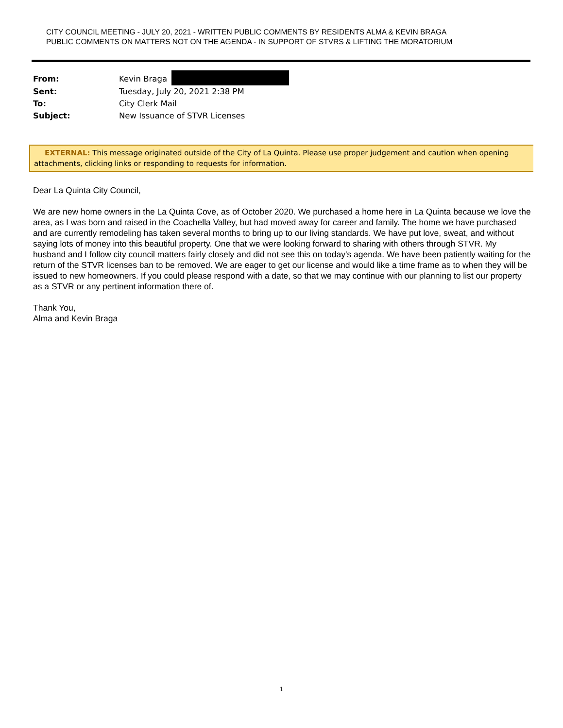CITY COUNCIL MEETING - JULY 20, 2021 - WRITTEN PUBLIC COMMENTS BY RESIDENTS ALMA & KEVIN BRAGA
PUBLIC COMMENTS ON MATTERS NOT ON THE AGENDA - IN SUPPORT OF STVRS & LIFTING THE MORATORIUM
From: Kevin Braga
Sent: Tuesday, July 20, 2021 2:38 PM
To: City Clerk Mail
Subject: New Issuance of STVR Licenses
EXTERNAL: This message originated outside of the City of La Quinta. Please use proper judgement and caution when opening attachments, clicking links or responding to requests for information.
Dear La Quinta City Council,
We are new home owners in the La Quinta Cove, as of October 2020. We purchased a home here in La Quinta because we love the area, as I was born and raised in the Coachella Valley, but had moved away for career and family. The home we have purchased and are currently remodeling has taken several months to bring up to our living standards. We have put love, sweat, and without saying lots of money into this beautiful property. One that we were looking forward to sharing with others through STVR. My husband and I follow city council matters fairly closely and did not see this on today's agenda. We have been patiently waiting for the return of the STVR licenses ban to be removed. We are eager to get our license and would like a time frame as to when they will be issued to new homeowners. If you could please respond with a date, so that we may continue with our planning to list our property as a STVR or any pertinent information there of.
Thank You,
Alma and Kevin Braga
1